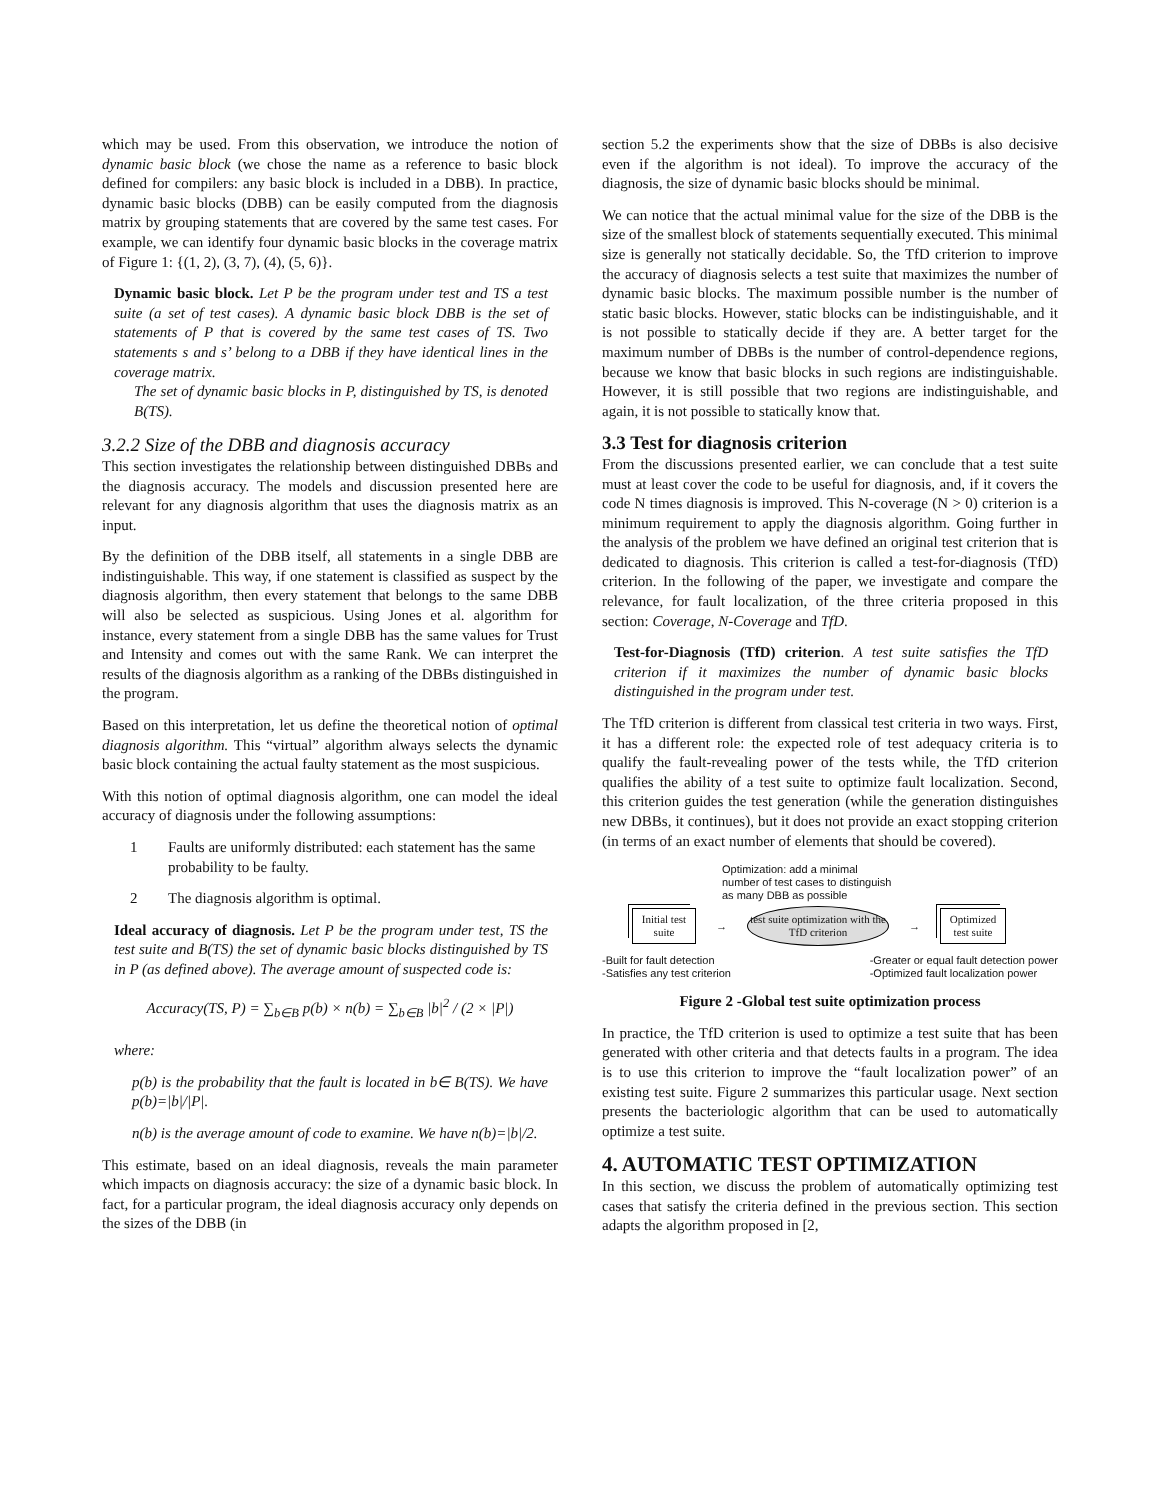which may be used. From this observation, we introduce the notion of dynamic basic block (we chose the name as a reference to basic block defined for compilers: any basic block is included in a DBB). In practice, dynamic basic blocks (DBB) can be easily computed from the diagnosis matrix by grouping statements that are covered by the same test cases. For example, we can identify four dynamic basic blocks in the coverage matrix of Figure 1: {(1, 2), (3, 7), (4), (5, 6)}.
Dynamic basic block. Let P be the program under test and TS a test suite (a set of test cases). A dynamic basic block DBB is the set of statements of P that is covered by the same test cases of TS. Two statements s and s’ belong to a DBB if they have identical lines in the coverage matrix.
The set of dynamic basic blocks in P, distinguished by TS, is denoted B(TS).
3.2.2 Size of the DBB and diagnosis accuracy
This section investigates the relationship between distinguished DBBs and the diagnosis accuracy. The models and discussion presented here are relevant for any diagnosis algorithm that uses the diagnosis matrix as an input.
By the definition of the DBB itself, all statements in a single DBB are indistinguishable. This way, if one statement is classified as suspect by the diagnosis algorithm, then every statement that belongs to the same DBB will also be selected as suspicious. Using Jones et al. algorithm for instance, every statement from a single DBB has the same values for Trust and Intensity and comes out with the same Rank. We can interpret the results of the diagnosis algorithm as a ranking of the DBBs distinguished in the program.
Based on this interpretation, let us define the theoretical notion of optimal diagnosis algorithm. This “virtual” algorithm always selects the dynamic basic block containing the actual faulty statement as the most suspicious.
With this notion of optimal diagnosis algorithm, one can model the ideal accuracy of diagnosis under the following assumptions:
1 Faults are uniformly distributed: each statement has the same probability to be faulty.
2 The diagnosis algorithm is optimal.
Ideal accuracy of diagnosis. Let P be the program under test, TS the test suite and B(TS) the set of dynamic basic blocks distinguished by TS in P (as defined above). The average amount of suspected code is:
Accuracy(TS, P) = ∑<sub>b∈B</sub> p(b) × n(b) = ∑<sub>b∈B</sub> |b|<sup>2</sup> / (2 × |P|)
where:
p(b) is the probability that the fault is located in b∈ B(TS). We have p(b)=|b|/|P|.
n(b) is the average amount of code to examine. We have n(b)=|b|/2.
This estimate, based on an ideal diagnosis, reveals the main parameter which impacts on diagnosis accuracy: the size of a dynamic basic block. In fact, for a particular program, the ideal diagnosis accuracy only depends on the sizes of the DBB (in
section 5.2 the experiments show that the size of DBBs is also decisive even if the algorithm is not ideal). To improve the accuracy of the diagnosis, the size of dynamic basic blocks should be minimal.
We can notice that the actual minimal value for the size of the DBB is the size of the smallest block of statements sequentially executed. This minimal size is generally not statically decidable. So, the TfD criterion to improve the accuracy of diagnosis selects a test suite that maximizes the number of dynamic basic blocks. The maximum possible number is the number of static basic blocks. However, static blocks can be indistinguishable, and it is not possible to statically decide if they are. A better target for the maximum number of DBBs is the number of control-dependence regions, because we know that basic blocks in such regions are indistinguishable. However, it is still possible that two regions are indistinguishable, and again, it is not possible to statically know that.
3.3 Test for diagnosis criterion
From the discussions presented earlier, we can conclude that a test suite must at least cover the code to be useful for diagnosis, and, if it covers the code N times diagnosis is improved. This N-coverage (N > 0) criterion is a minimum requirement to apply the diagnosis algorithm. Going further in the analysis of the problem we have defined an original test criterion that is dedicated to diagnosis. This criterion is called a test-for-diagnosis (TfD) criterion. In the following of the paper, we investigate and compare the relevance, for fault localization, of the three criteria proposed in this section: Coverage, N-Coverage and TfD.
Test-for-Diagnosis (TfD) criterion. A test suite satisfies the TfD criterion if it maximizes the number of dynamic basic blocks distinguished in the program under test.
The TfD criterion is different from classical test criteria in two ways. First, it has a different role: the expected role of test adequacy criteria is to qualify the fault-revealing power of the tests while, the TfD criterion qualifies the ability of a test suite to optimize fault localization. Second, this criterion guides the test generation (while the generation distinguishes new DBBs, it continues), but it does not provide an exact stopping criterion (in terms of an exact number of elements that should be covered).
Optimization: add a minimal
number of test cases to distinguish
as many DBB as possible
Initial test suite
→
test suite optimization with the TfD criterion
→
Optimized test suite
-Built for fault detection
-Satisfies any test criterion
-Greater or equal fault detection power
-Optimized fault localization power
Figure 2 -Global test suite optimization process
In practice, the TfD criterion is used to optimize a test suite that has been generated with other criteria and that detects faults in a program. The idea is to use this criterion to improve the “fault localization power” of an existing test suite. Figure 2 summarizes this particular usage. Next section presents the bacteriologic algorithm that can be used to automatically optimize a test suite.
4. AUTOMATIC TEST OPTIMIZATION
In this section, we discuss the problem of automatically optimizing test cases that satisfy the criteria defined in the previous section. This section adapts the algorithm proposed in [2,